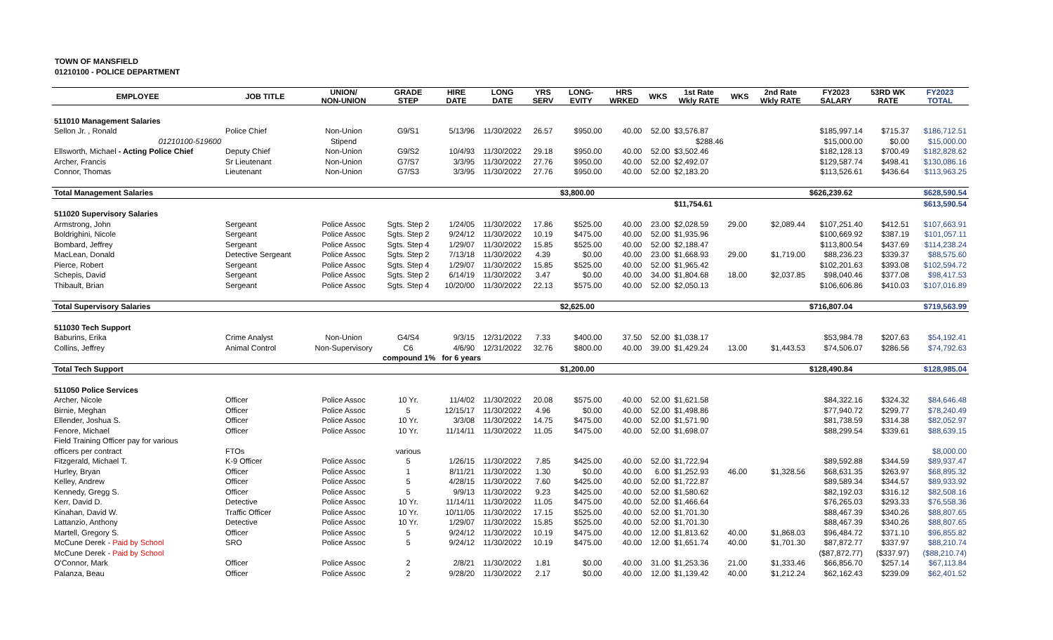TOWN OF MANSFIELD
01210100 - POLICE DEPARTMENT
| EMPLOYEE | JOB TITLE | UNION/ NON-UNION | GRADE STEP | HIRE DATE | LONG DATE | YRS SERV | LONG- EVITY | HRS WRKED | WKS | 1st Rate Wkly RATE | WKS | 2nd Rate Wkly RATE | FY2023 SALARY | 53RD WK RATE | FY2023 TOTAL |
| --- | --- | --- | --- | --- | --- | --- | --- | --- | --- | --- | --- | --- | --- | --- | --- |
| 511010 Management Salaries | | | | | | | | | | | | | | | |
| Sellon Jr. , Ronald | Police Chief | Non-Union | G9/S1 | 5/13/96 | 11/30/2022 | 26.57 | $950.00 | 40.00 | 52.00 | $3,576.87 | | | $185,997.14 | $715.37 | $186,712.51 |
| 01210100-519600 | | Stipend | | | | | | | | $288.46 | | | $15,000.00 | $0.00 | $15,000.00 |
| Ellsworth, Michael - Acting Police Chief | Deputy Chief | Non-Union | G9/S2 | 10/4/93 | 11/30/2022 | 29.18 | $950.00 | 40.00 | 52.00 | $3,502.46 | | | $182,128.13 | $700.49 | $182,828.62 |
| Archer, Francis | Sr Lieutenant | Non-Union | G7/S7 | 3/3/95 | 11/30/2022 | 27.76 | $950.00 | 40.00 | 52.00 | $2,492.07 | | | $129,587.74 | $498.41 | $130,086.16 |
| Connor, Thomas | Lieutenant | Non-Union | G7/S3 | 3/3/95 | 11/30/2022 | 27.76 | $950.00 | 40.00 | 52.00 | $2,183.20 | | | $113,526.61 | $436.64 | $113,963.25 |
| Total Management Salaries | | | | | | | $3,800.00 | | | | | | $626,239.62 | | $628,590.54 |
| | | | | | | | | | | $11,754.61 | | | | | $613,590.54 |
| 511020 Supervisory Salaries | | | | | | | | | | | | | | | |
| Armstrong, John | Sergeant | Police Assoc | Sgts. Step 2 | 1/24/05 | 11/30/2022 | 17.86 | $525.00 | 40.00 | 23.00 | $2,028.59 | 29.00 | $2,089.44 | $107,251.40 | $412.51 | $107,663.91 |
| Boldrighini, Nicole | Sergeant | Police Assoc | Sgts. Step 2 | 9/24/12 | 11/30/2022 | 10.19 | $475.00 | 40.00 | 52.00 | $1,935.96 | | | $100,669.92 | $387.19 | $101,057.11 |
| Bombard, Jeffrey | Sergeant | Police Assoc | Sgts. Step 4 | 1/29/07 | 11/30/2022 | 15.85 | $525.00 | 40.00 | 52.00 | $2,188.47 | | | $113,800.54 | $437.69 | $114,238.24 |
| MacLean, Donald | Detective Sergeant | Police Assoc | Sgts. Step 2 | 7/13/18 | 11/30/2022 | 4.39 | $0.00 | 40.00 | 23.00 | $1,668.93 | 29.00 | $1,719.00 | $88,236.23 | $339.37 | $88,575.60 |
| Pierce, Robert | Sergeant | Police Assoc | Sgts. Step 4 | 1/29/07 | 11/30/2022 | 15.85 | $525.00 | 40.00 | 52.00 | $1,965.42 | | | $102,201.63 | $393.08 | $102,594.72 |
| Schepis, David | Sergeant | Police Assoc | Sgts. Step 2 | 6/14/19 | 11/30/2022 | 3.47 | $0.00 | 40.00 | 34.00 | $1,804.68 | 18.00 | $2,037.85 | $98,040.46 | $377.08 | $98,417.53 |
| Thibault, Brian | Sergeant | Police Assoc | Sgts. Step 4 | 10/20/00 | 11/30/2022 | 22.13 | $575.00 | 40.00 | 52.00 | $2,050.13 | | | $106,606.86 | $410.03 | $107,016.89 |
| Total Supervisory Salaries | | | | | | | $2,625.00 | | | | | | $716,807.04 | | $719,563.99 |
| 511030 Tech Support | | | | | | | | | | | | | | | |
| Baburins, Erika | Crime Analyst | Non-Union | G4/S4 | 9/3/15 | 12/31/2022 | 7.33 | $400.00 | 37.50 | 52.00 | $1,038.17 | | | $53,984.78 | $207.63 | $54,192.41 |
| Collins, Jeffrey | Animal Control | Non-Supervisory | C6 | 4/6/90 | 12/31/2022 | 32.76 | $800.00 | 40.00 | 39.00 | $1,429.24 | 13.00 | $1,443.53 | $74,506.07 | $286.56 | $74,792.63 |
| | | | compound 1% for 6 years | | | | | | | | | | | | |
| Total Tech Support | | | | | | | $1,200.00 | | | | | | $128,490.84 | | $128,985.04 |
| 511050 Police Services | | | | | | | | | | | | | | | |
| Archer, Nicole | Officer | Police Assoc | 10 Yr. | 11/4/02 | 11/30/2022 | 20.08 | $575.00 | 40.00 | 52.00 | $1,621.58 | | | $84,322.16 | $324.32 | $84,646.48 |
| Birnie, Meghan | Officer | Police Assoc | 5 | 12/15/17 | 11/30/2022 | 4.96 | $0.00 | 40.00 | 52.00 | $1,498.86 | | | $77,940.72 | $299.77 | $78,240.49 |
| Ellender, Joshua S. | Officer | Police Assoc | 10 Yr. | 3/3/08 | 11/30/2022 | 14.75 | $475.00 | 40.00 | 52.00 | $1,571.90 | | | $81,738.59 | $314.38 | $82,052.97 |
| Fenore, Michael | Officer | Police Assoc | 10 Yr. | 11/14/11 | 11/30/2022 | 11.05 | $475.00 | 40.00 | 52.00 | $1,698.07 | | | $88,299.54 | $339.61 | $88,639.15 |
| Field Training Officer pay for various | | | | | | | | | | | | | | | |
| officers per contract | FTOs | | various | | | | | | | | | | | | $8,000.00 |
| Fitzgerald, Michael T. | K-9 Officer | Police Assoc | 5 | 1/26/15 | 11/30/2022 | 7.85 | $425.00 | 40.00 | 52.00 | $1,722.94 | | | $89,592.88 | $344.59 | $89,937.47 |
| Hurley, Bryan | Officer | Police Assoc | 1 | 8/11/21 | 11/30/2022 | 1.30 | $0.00 | 40.00 | 6.00 | $1,252.93 | 46.00 | $1,328.56 | $68,631.35 | $263.97 | $68,895.32 |
| Kelley, Andrew | Officer | Police Assoc | 5 | 4/28/15 | 11/30/2022 | 7.60 | $425.00 | 40.00 | 52.00 | $1,722.87 | | | $89,589.34 | $344.57 | $89,933.92 |
| Kennedy, Gregg S. | Officer | Police Assoc | 5 | 9/9/13 | 11/30/2022 | 9.23 | $425.00 | 40.00 | 52.00 | $1,580.62 | | | $82,192.03 | $316.12 | $82,508.16 |
| Kerr, David D. | Detective | Police Assoc | 10 Yr. | 11/14/11 | 11/30/2022 | 11.05 | $475.00 | 40.00 | 52.00 | $1,466.64 | | | $76,265.03 | $293.33 | $76,558.36 |
| Kinahan, David W. | Traffic Officer | Police Assoc | 10 Yr. | 10/11/05 | 11/30/2022 | 17.15 | $525.00 | 40.00 | 52.00 | $1,701.30 | | | $88,467.39 | $340.26 | $88,807.65 |
| Lattanzio, Anthony | Detective | Police Assoc | 10 Yr. | 1/29/07 | 11/30/2022 | 15.85 | $525.00 | 40.00 | 52.00 | $1,701.30 | | | $88,467.39 | $340.26 | $88,807.65 |
| Martell, Gregory S. | Officer | Police Assoc | 5 | 9/24/12 | 11/30/2022 | 10.19 | $475.00 | 40.00 | 12.00 | $1,813.62 | 40.00 | $1,868.03 | $96,484.72 | $371.10 | $96,855.82 |
| McCune Derek - Paid by School | SRO | Police Assoc | 5 | 9/24/12 | 11/30/2022 | 10.19 | $475.00 | 40.00 | 12.00 | $1,651.74 | 40.00 | $1,701.30 | $87,872.77 | $337.97 | $88,210.74 |
| McCune Derek - Paid by School | | | | | | | | | | | | | ($87,872.77) | ($337.97) | ($88,210.74) |
| O'Connor, Mark | Officer | Police Assoc | 2 | 2/8/21 | 11/30/2022 | 1.81 | $0.00 | 40.00 | 31.00 | $1,253.36 | 21.00 | $1,333.46 | $66,856.70 | $257.14 | $67,113.84 |
| Palanza, Beau | Officer | Police Assoc | 2 | 9/28/20 | 11/30/2022 | 2.17 | $0.00 | 40.00 | 12.00 | $1,139.42 | 40.00 | $1,212.24 | $62,162.43 | $239.09 | $62,401.52 |